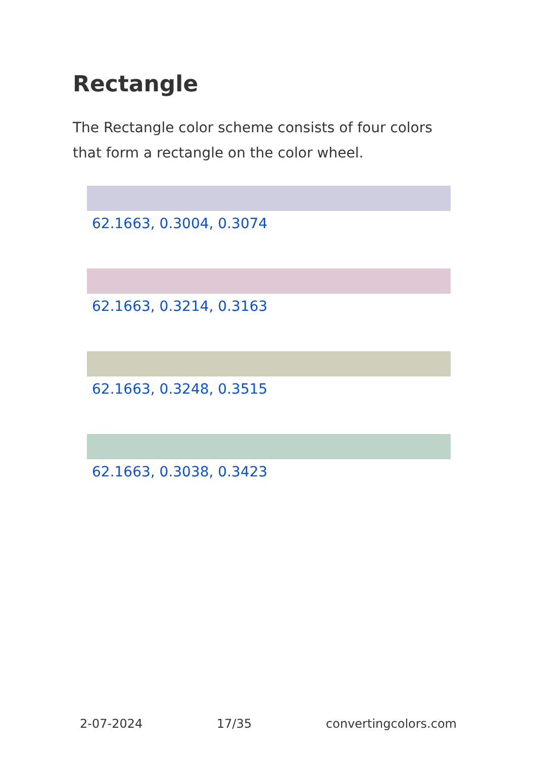Rectangle
The Rectangle color scheme consists of four colors that form a rectangle on the color wheel.
62.1663, 0.3004, 0.3074
62.1663, 0.3214, 0.3163
62.1663, 0.3248, 0.3515
62.1663, 0.3038, 0.3423
2-07-2024 17/35 convertingcolors.com